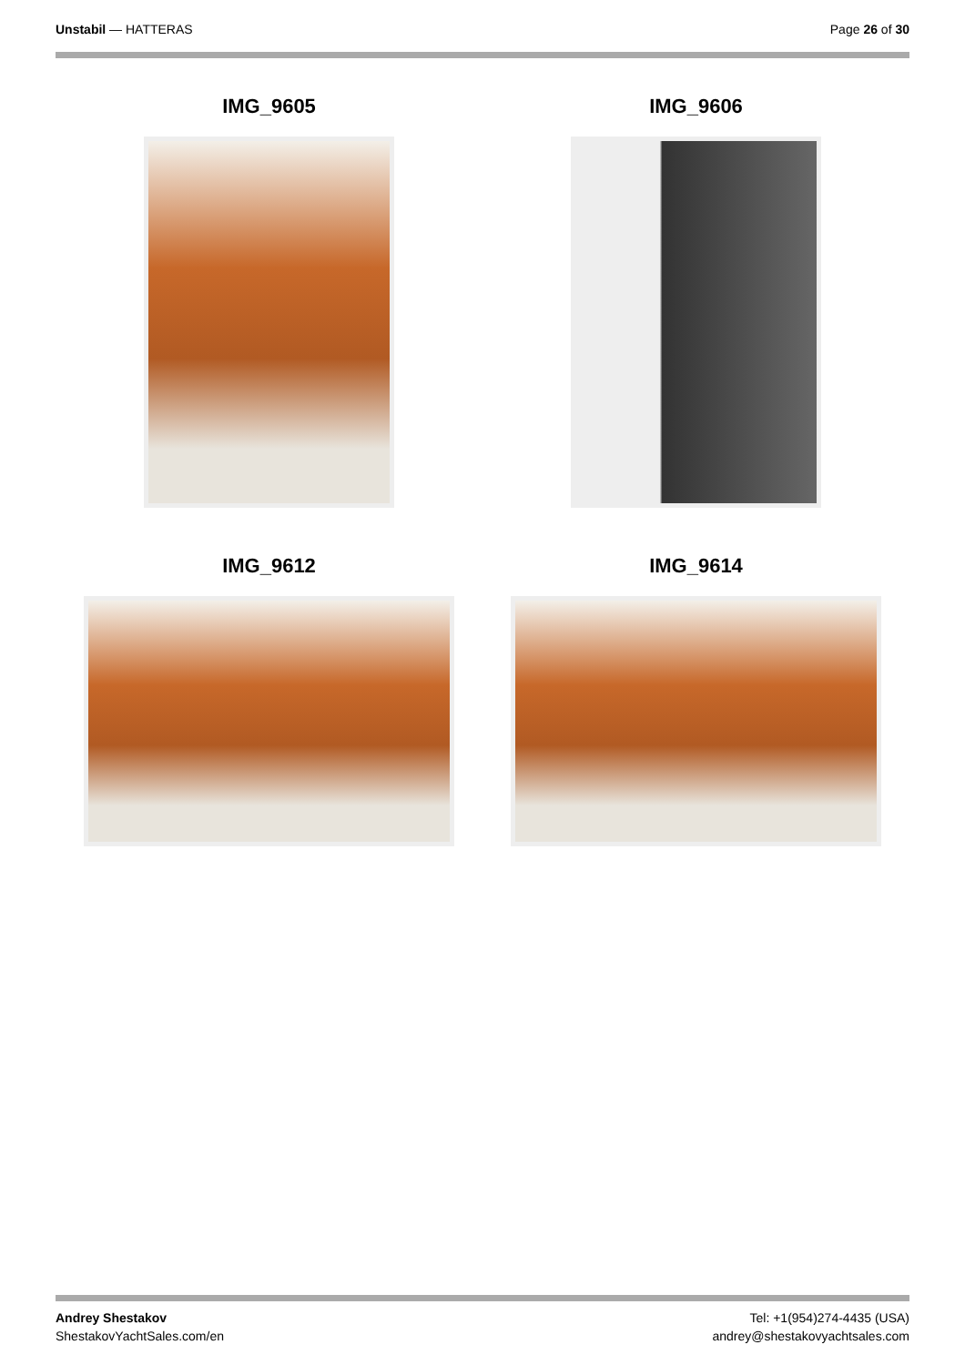Unstabil — HATTERAS Page 26 of 30
IMG_9605
IMG_9606
IMG_9612
IMG_9614
Andrey Shestakov
ShestakovYachtSales.com/en
Tel: +1(954)274-4435 (USA)
andrey@shestakovyachtsales.com